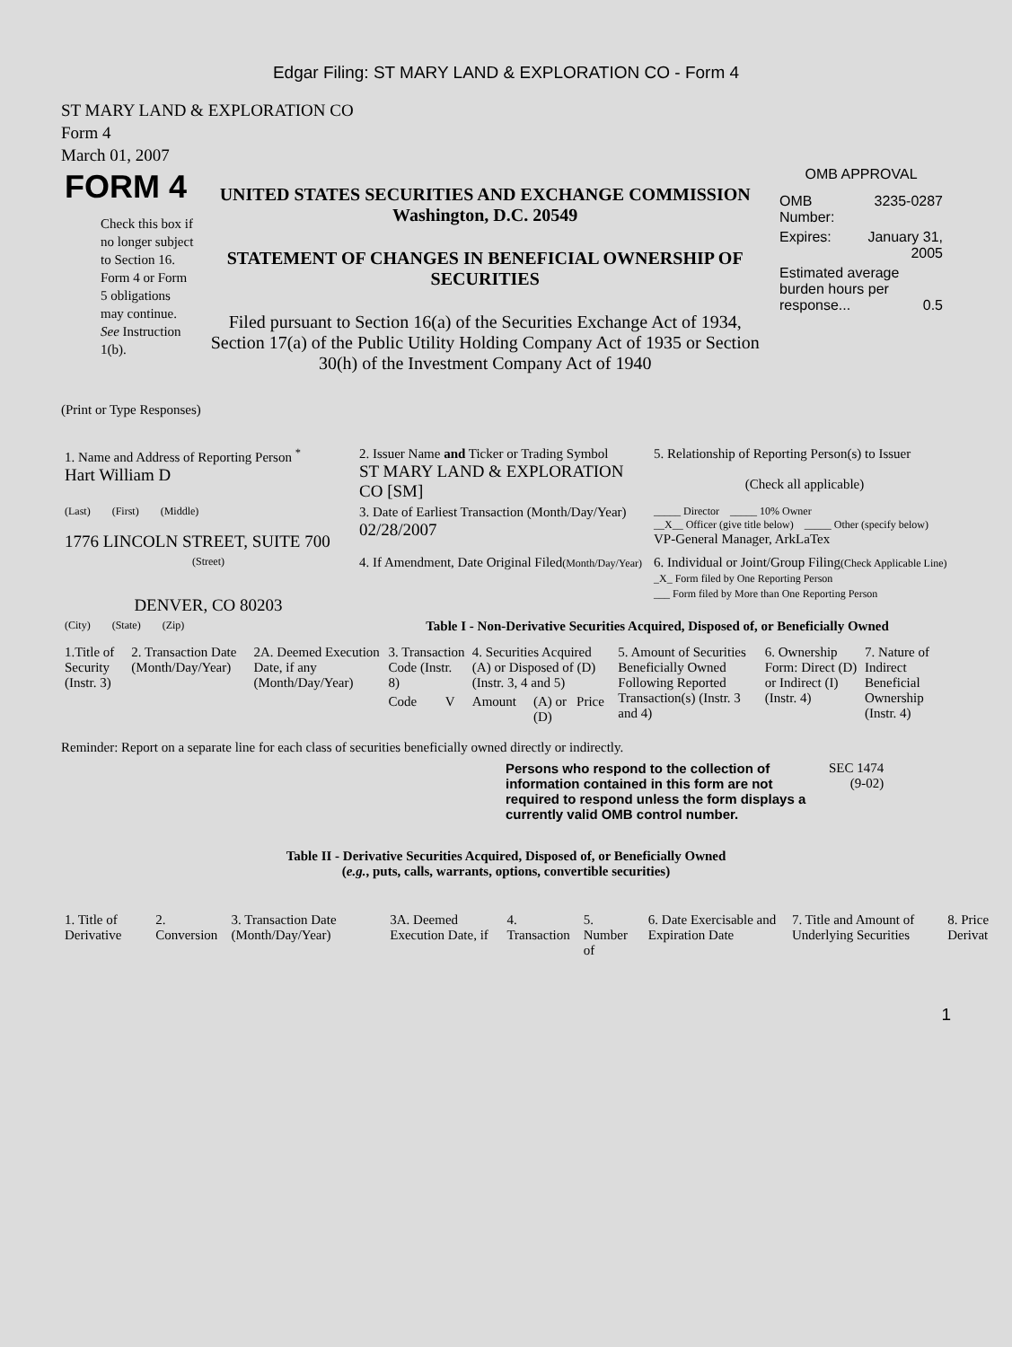Edgar Filing: ST MARY LAND & EXPLORATION CO - Form 4
ST MARY LAND & EXPLORATION CO
Form 4
March 01, 2007
| FORM 4 Check this box if no longer subject to Section 16. Form 4 or Form 5 obligations may continue. See Instruction 1(b). | UNITED STATES SECURITIES AND EXCHANGE COMMISSION Washington, D.C. 20549 STATEMENT OF CHANGES IN BENEFICIAL OWNERSHIP OF SECURITIES Filed pursuant to Section 16(a) of the Securities Exchange Act of 1934, Section 17(a) of the Public Utility Holding Company Act of 1935 or Section 30(h) of the Investment Company Act of 1940 | OMB APPROVAL / OMB Number: / 3235-0287 / / Expires: / January 31, 2005 / / Estimated average burden hours per response... 0.5 / / |
(Print or Type Responses)
| 1. Name and Address of Reporting Person <sup>*</sup> Hart William D | 2. Issuer Name and Ticker or Trading Symbol ST MARY LAND & EXPLORATION CO [SM] | 5. Relationship of Reporting Person(s) to Issuer (Check all applicable) |
| (Last) (First) (Middle) 1776 LINCOLN STREET, SUITE 700 | 3. Date of Earliest Transaction (Month/Day/Year) 02/28/2007 | _____ Director _____ 10% Owner __X__ Officer (give title below) _____ Other (specify below) VP-General Manager, ArkLaTex |
| (Street) DENVER, CO 80203 | 4. If Amendment, Date Original Filed (Month/Day/Year) | 6. Individual or Joint/Group Filing (Check Applicable Line) _X_ Form filed by One Reporting Person ___ Form filed by More than One Reporting Person |
| (City) (State) (Zip) | Table I - Non-Derivative Securities Acquired, Disposed of, or Beneficially Owned | |
| 1.Title of Security (Instr. 3) | 2. Transaction Date (Month/Day/Year) | 2A. Deemed Execution Date, if any (Month/Day/Year) | 3. Transaction Code (Instr. 8) | | 4. Securities Acquired (A) or Disposed of (D) (Instr. 3, 4 and 5) | | | 5. Amount of Securities Beneficially Owned Following Reported Transaction(s) (Instr. 3 and 4) | 6. Ownership Form: Direct (D) or Indirect (I) (Instr. 4) | 7. Nature of Indirect Beneficial Ownership (Instr. 4) |
| --- | --- | --- | --- | --- | --- | --- | --- | --- | --- | --- |
| | | | Code | V | Amount | (A) or (D) | Price | | | |
Reminder: Report on a separate line for each class of securities beneficially owned directly or indirectly.
Persons who respond to the collection of information contained in this form are not required to respond unless the form displays a currently valid OMB control number.
SEC 1474
(9-02)
Table II - Derivative Securities Acquired, Disposed of, or Beneficially Owned
(e.g., puts, calls, warrants, options, convertible securities)
| 1. Title of Derivative | 2. Conversion | 3. Transaction Date (Month/Day/Year) | 3A. Deemed Execution Date, if | 4. Transaction | 5. Number of | 6. Date Exercisable and Expiration Date | 7. Title and Amount of Underlying Securities | 8. Price Derivat |
| --- | --- | --- | --- | --- | --- | --- | --- | --- |
1